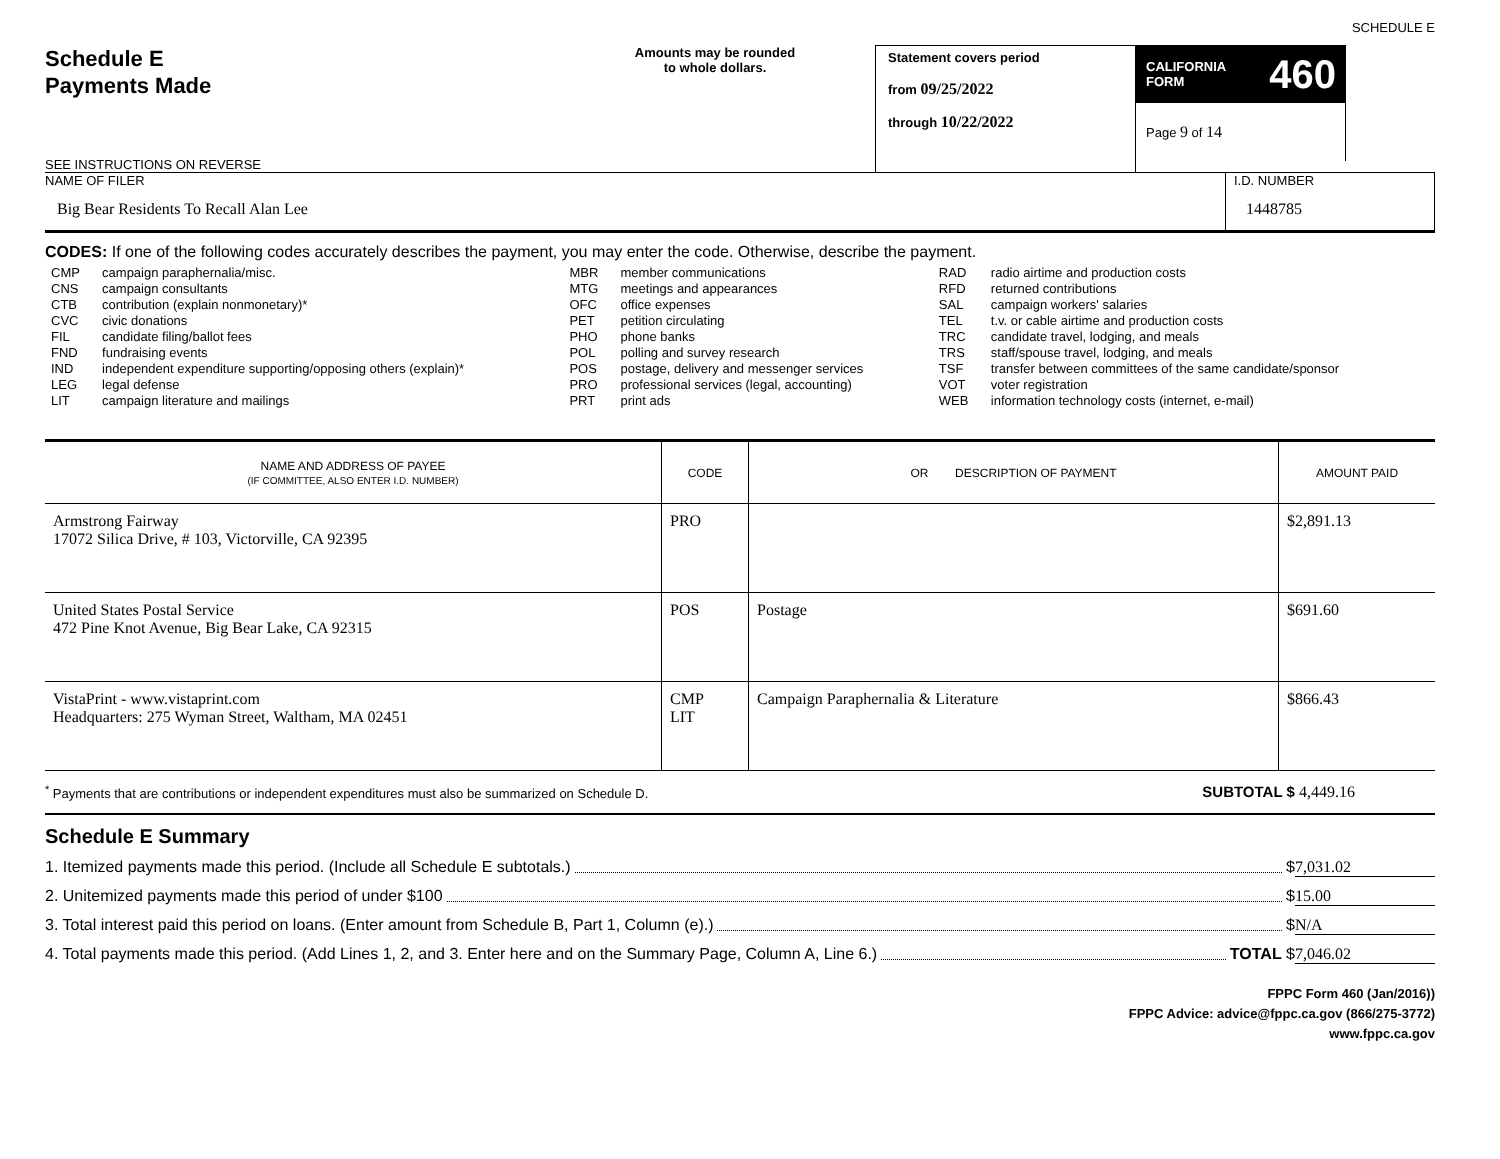SCHEDULE E
Schedule E
Payments Made
SEE INSTRUCTIONS ON REVERSE
Amounts may be rounded
to whole dollars.
Statement covers period
from 09/25/2022
through 10/22/2022
CALIFORNIA
FORM 460
Page 9 of 14
NAME OF FILER
Big Bear Residents To Recall Alan Lee
I.D. NUMBER
1448785
CODES: If one of the following codes accurately describes the payment, you may enter the code. Otherwise, describe the payment.
| CMP CNS CTB CVC FIL FND IND LEG LIT | campaign paraphernalia/misc. campaign consultants contribution (explain nonmonetary)* civic donations candidate filing/ballot fees fundraising events independent expenditure supporting/opposing others (explain)* legal defense campaign literature and mailings | MBR MTG OFC PET PHO POL POS PRO PRT | member communications meetings and appearances office expenses petition circulating phone banks polling and survey research postage, delivery and messenger services professional services (legal, accounting) print ads | RAD RFD SAL TEL TRC TRS TSF VOT WEB | radio airtime and production costs returned contributions campaign workers' salaries t.v. or cable airtime and production costs candidate travel, lodging, and meals staff/spouse travel, lodging, and meals transfer between committees of the same candidate/sponsor voter registration information technology costs (internet, e-mail) |
| NAME AND ADDRESS OF PAYEE (IF COMMITTEE, ALSO ENTER I.D. NUMBER) | CODE | OR DESCRIPTION OF PAYMENT | AMOUNT PAID |
| --- | --- | --- | --- |
| Armstrong Fairway 17072 Silica Drive, # 103, Victorville, CA 92395 | PRO | | $2,891.13 |
| United States Postal Service 472 Pine Knot Avenue, Big Bear Lake, CA 92315 | POS | Postage | $691.60 |
| VistaPrint - www.vistaprint.com Headquarters: 275 Wyman Street, Waltham, MA 02451 | CMP LIT | Campaign Paraphernalia & Literature | $866.43 |
<sup>*</sup> Payments that are contributions or independent expenditures must also be summarized on Schedule D. SUBTOTAL $ 4,449.16
Schedule E Summary
1. Itemized payments made this period. (Include all Schedule E subtotals.) $ 7,031.02
2. Unitemized payments made this period of under $100 $ 15.00
3. Total interest paid this period on loans. (Enter amount from Schedule B, Part 1, Column (e).) $ N/A
4. Total payments made this period. (Add Lines 1, 2, and 3. Enter here and on the Summary Page, Column A, Line 6.) TOTAL $ 7,046.02
FPPC Form 460 (Jan/2016))
FPPC Advice: advice@fppc.ca.gov (866/275-3772)
www.fppc.ca.gov